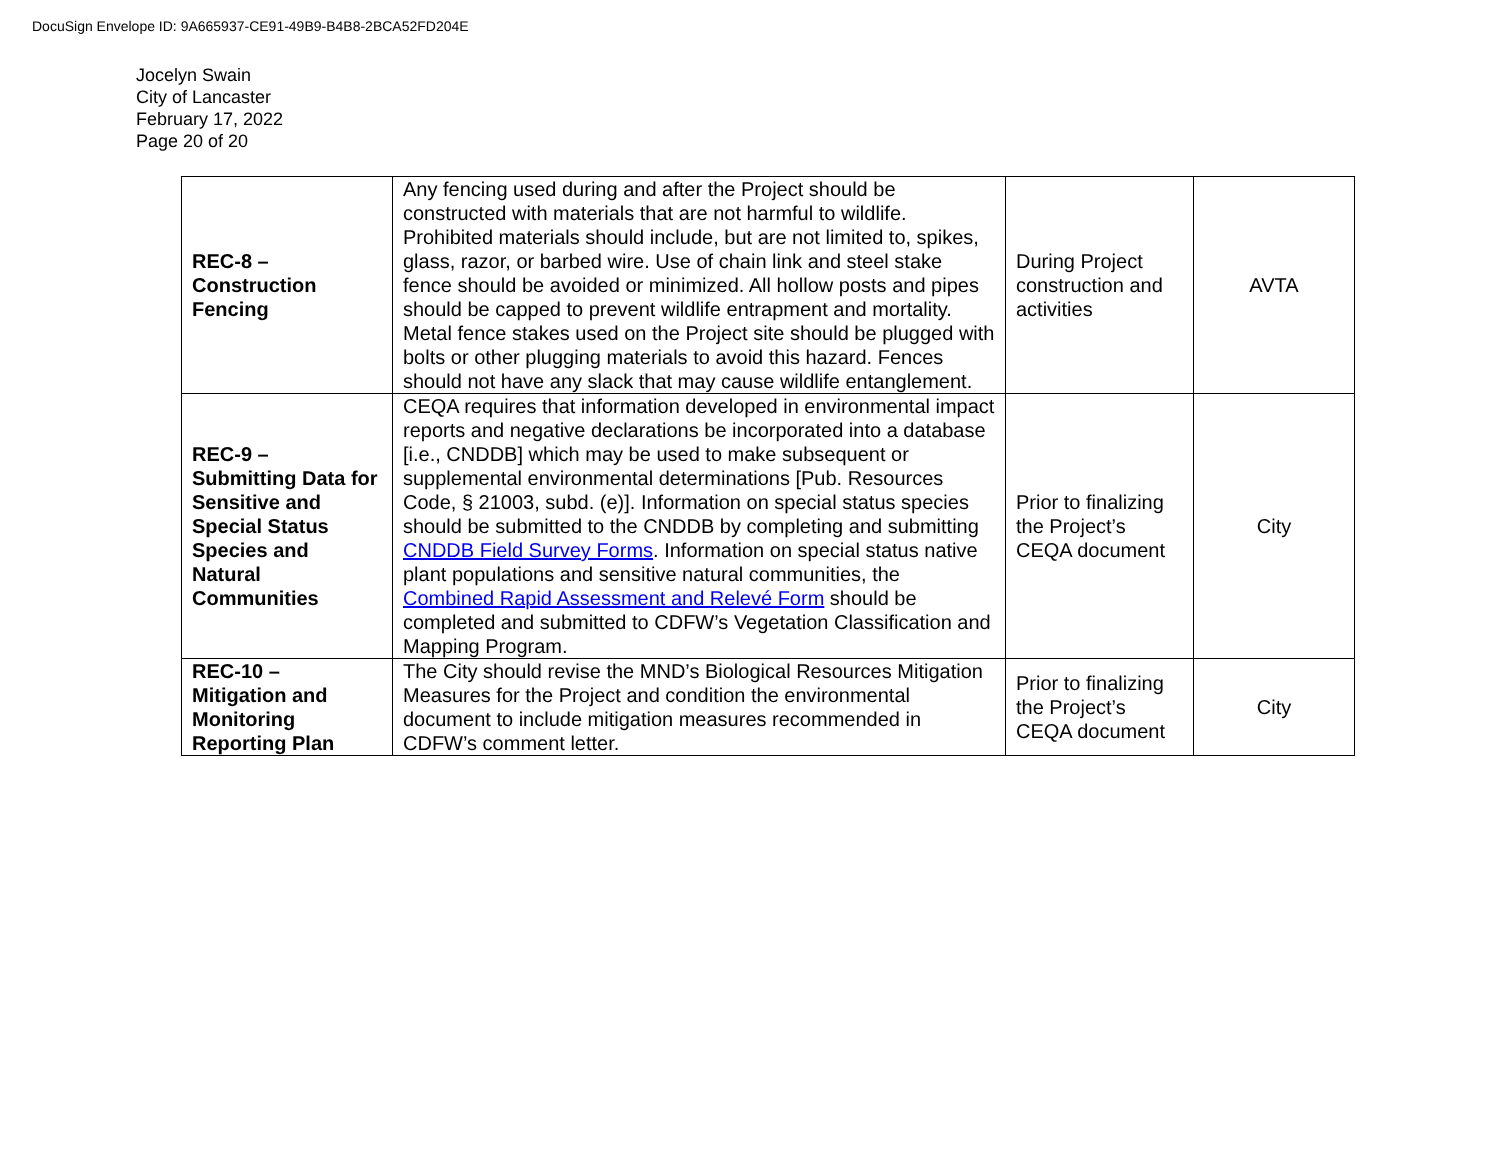DocuSign Envelope ID: 9A665937-CE91-49B9-B4B8-2BCA52FD204E
Jocelyn Swain
City of Lancaster
February 17, 2022
Page 20 of 20
| REC-8 – Construction Fencing | Any fencing used during and after the Project should be constructed with materials that are not harmful to wildlife. Prohibited materials should include, but are not limited to, spikes, glass, razor, or barbed wire. Use of chain link and steel stake fence should be avoided or minimized. All hollow posts and pipes should be capped to prevent wildlife entrapment and mortality. Metal fence stakes used on the Project site should be plugged with bolts or other plugging materials to avoid this hazard. Fences should not have any slack that may cause wildlife entanglement. | During Project construction and activities | AVTA |
| REC-9 – Submitting Data for Sensitive and Special Status Species and Natural Communities | CEQA requires that information developed in environmental impact reports and negative declarations be incorporated into a database [i.e., CNDDB] which may be used to make subsequent or supplemental environmental determinations [Pub. Resources Code, § 21003, subd. (e)]. Information on special status species should be submitted to the CNDDB by completing and submitting CNDDB Field Survey Forms . Information on special status native plant populations and sensitive natural communities, the Combined Rapid Assessment and Relevé Form should be completed and submitted to CDFW’s Vegetation Classification and Mapping Program. | Prior to finalizing the Project’s CEQA document | City |
| REC-10 – Mitigation and Monitoring Reporting Plan | The City should revise the MND’s Biological Resources Mitigation Measures for the Project and condition the environmental document to include mitigation measures recommended in CDFW’s comment letter. | Prior to finalizing the Project’s CEQA document | City |